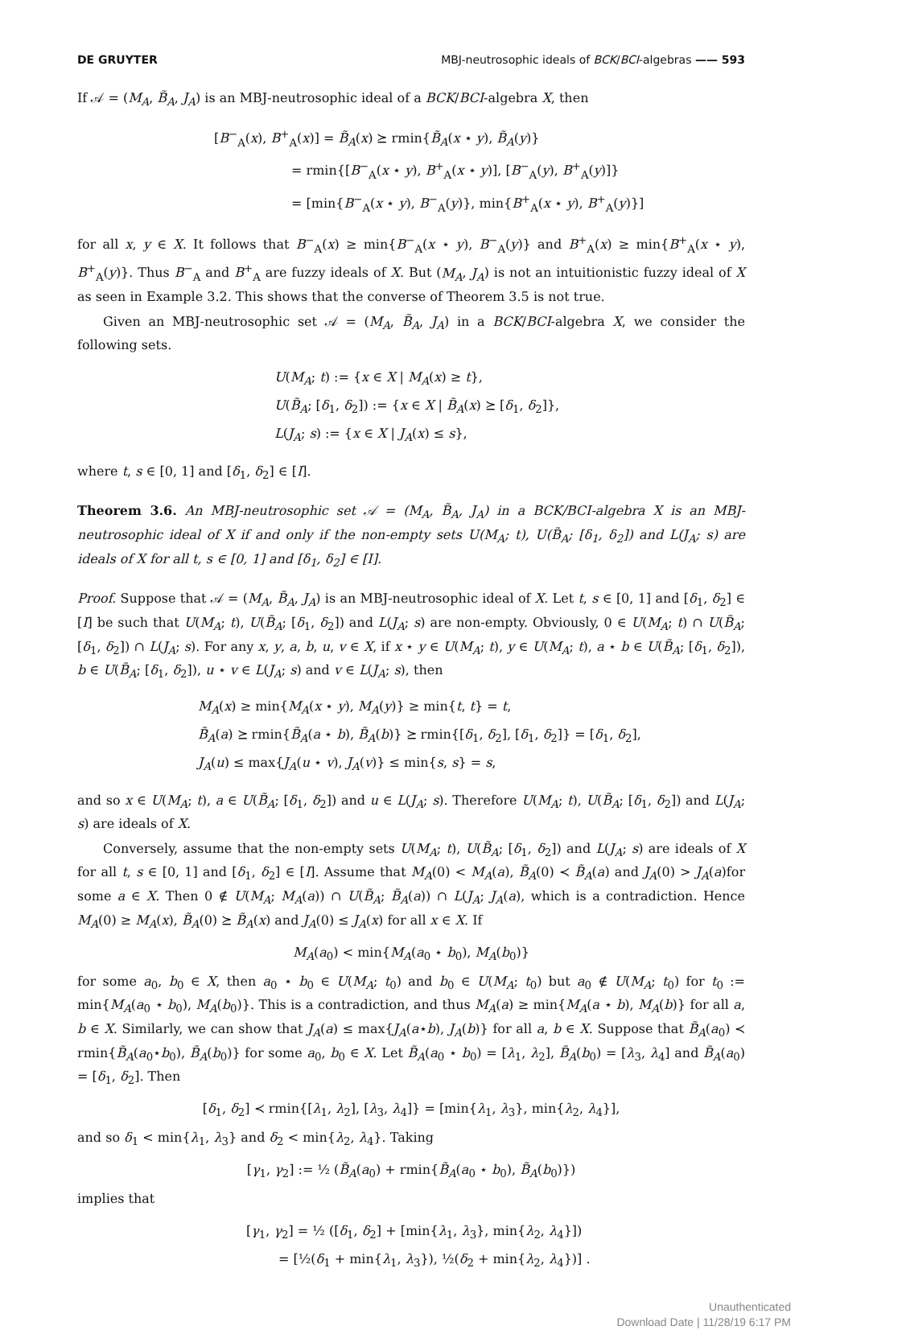DE GRUYTER MBJ-neutrosophic ideals of BCK/BCI-algebras —— 593
If 𝒜 = (M<sub>A</sub>, B̃<sub>A</sub>, J<sub>A</sub>) is an MBJ-neutrosophic ideal of a BCK/BCI-algebra X, then
[B<sup>−</sup><sub>A</sub>(x), B<sup>+</sup><sub>A</sub>(x)] = B̃<sub>A</sub>(x) ⪰ rmin{B̃<sub>A</sub>(x ⋆ y), B̃<sub>A</sub>(y)}
      = rmin{[B<sup>−</sup><sub>A</sub>(x ⋆ y), B<sup>+</sup><sub>A</sub>(x ⋆ y)], [B<sup>−</sup><sub>A</sub>(y), B<sup>+</sup><sub>A</sub>(y)]}
      = [min{B<sup>−</sup><sub>A</sub>(x ⋆ y), B<sup>−</sup><sub>A</sub>(y)}, min{B<sup>+</sup><sub>A</sub>(x ⋆ y), B<sup>+</sup><sub>A</sub>(y)}]
for all x, y ∈ X. It follows that B<sup>−</sup><sub>A</sub>(x) ≥ min{B<sup>−</sup><sub>A</sub>(x ⋆ y), B<sup>−</sup><sub>A</sub>(y)} and B<sup>+</sup><sub>A</sub>(x) ≥ min{B<sup>+</sup><sub>A</sub>(x ⋆ y), B<sup>+</sup><sub>A</sub>(y)}. Thus B<sup>−</sup><sub>A</sub> and B<sup>+</sup><sub>A</sub> are fuzzy ideals of X. But (M<sub>A</sub>, J<sub>A</sub>) is not an intuitionistic fuzzy ideal of X as seen in Example 3.2. This shows that the converse of Theorem 3.5 is not true.
Given an MBJ-neutrosophic set 𝒜 = (M<sub>A</sub>, B̃<sub>A</sub>, J<sub>A</sub>) in a BCK/BCI-algebra X, we consider the following sets.
U(M<sub>A</sub>; t) := {x ∈ X | M<sub>A</sub>(x) ≥ t},
U(B̃<sub>A</sub>; [δ<sub>1</sub>, δ<sub>2</sub>]) := {x ∈ X | B̃<sub>A</sub>(x) ⪰ [δ<sub>1</sub>, δ<sub>2</sub>]},
L(J<sub>A</sub>; s) := {x ∈ X | J<sub>A</sub>(x) ≤ s},
where t, s ∈ [0, 1] and [δ<sub>1</sub>, δ<sub>2</sub>] ∈ [I].
Theorem 3.6. An MBJ-neutrosophic set 𝒜 = (M<sub>A</sub>, B̃<sub>A</sub>, J<sub>A</sub>) in a BCK/BCI-algebra X is an MBJ-neutrosophic ideal of X if and only if the non-empty sets U(M<sub>A</sub>; t), U(B̃<sub>A</sub>; [δ<sub>1</sub>, δ<sub>2</sub>]) and L(J<sub>A</sub>; s) are ideals of X for all t, s ∈ [0, 1] and [δ<sub>1</sub>, δ<sub>2</sub>] ∈ [I].
Proof. Suppose that 𝒜 = (M<sub>A</sub>, B̃<sub>A</sub>, J<sub>A</sub>) is an MBJ-neutrosophic ideal of X. Let t, s ∈ [0, 1] and [δ<sub>1</sub>, δ<sub>2</sub>] ∈ [I] be such that U(M<sub>A</sub>; t), U(B̃<sub>A</sub>; [δ<sub>1</sub>, δ<sub>2</sub>]) and L(J<sub>A</sub>; s) are non-empty. Obviously, 0 ∈ U(M<sub>A</sub>; t) ∩ U(B̃<sub>A</sub>; [δ<sub>1</sub>, δ<sub>2</sub>]) ∩ L(J<sub>A</sub>; s). For any x, y, a, b, u, v ∈ X, if x ⋆ y ∈ U(M<sub>A</sub>; t), y ∈ U(M<sub>A</sub>; t), a ⋆ b ∈ U(B̃<sub>A</sub>; [δ<sub>1</sub>, δ<sub>2</sub>]), b ∈ U(B̃<sub>A</sub>; [δ<sub>1</sub>, δ<sub>2</sub>]), u ⋆ v ∈ L(J<sub>A</sub>; s) and v ∈ L(J<sub>A</sub>; s), then
M<sub>A</sub>(x) ≥ min{M<sub>A</sub>(x ⋆ y), M<sub>A</sub>(y)} ≥ min{t, t} = t,
B̃<sub>A</sub>(a) ⪰ rmin{B̃<sub>A</sub>(a ⋆ b), B̃<sub>A</sub>(b)} ⪰ rmin{[δ<sub>1</sub>, δ<sub>2</sub>], [δ<sub>1</sub>, δ<sub>2</sub>]} = [δ<sub>1</sub>, δ<sub>2</sub>],
J<sub>A</sub>(u) ≤ max{J<sub>A</sub>(u ⋆ v), J<sub>A</sub>(v)} ≤ min{s, s} = s,
and so x ∈ U(M<sub>A</sub>; t), a ∈ U(B̃<sub>A</sub>; [δ<sub>1</sub>, δ<sub>2</sub>]) and u ∈ L(J<sub>A</sub>; s). Therefore U(M<sub>A</sub>; t), U(B̃<sub>A</sub>; [δ<sub>1</sub>, δ<sub>2</sub>]) and L(J<sub>A</sub>; s) are ideals of X.
Conversely, assume that the non-empty sets U(M<sub>A</sub>; t), U(B̃<sub>A</sub>; [δ<sub>1</sub>, δ<sub>2</sub>]) and L(J<sub>A</sub>; s) are ideals of X for all t, s ∈ [0, 1] and [δ<sub>1</sub>, δ<sub>2</sub>] ∈ [I]. Assume that M<sub>A</sub>(0) < M<sub>A</sub>(a), B̃<sub>A</sub>(0) ≺ B̃<sub>A</sub>(a) and J<sub>A</sub>(0) > J<sub>A</sub>(a)for some a ∈ X. Then 0 ∉ U(M<sub>A</sub>; M<sub>A</sub>(a)) ∩ U(B̃<sub>A</sub>; B̃<sub>A</sub>(a)) ∩ L(J<sub>A</sub>; J<sub>A</sub>(a), which is a contradiction. Hence M<sub>A</sub>(0) ≥ M<sub>A</sub>(x), B̃<sub>A</sub>(0) ⪰ B̃<sub>A</sub>(x) and J<sub>A</sub>(0) ≤ J<sub>A</sub>(x) for all x ∈ X. If
M<sub>A</sub>(a<sub>0</sub>) < min{M<sub>A</sub>(a<sub>0</sub> ⋆ b<sub>0</sub>), M<sub>A</sub>(b<sub>0</sub>)}
for some a<sub>0</sub>, b<sub>0</sub> ∈ X, then a<sub>0</sub> ⋆ b<sub>0</sub> ∈ U(M<sub>A</sub>; t<sub>0</sub>) and b<sub>0</sub> ∈ U(M<sub>A</sub>; t<sub>0</sub>) but a<sub>0</sub> ∉ U(M<sub>A</sub>; t<sub>0</sub>) for t<sub>0</sub> := min{M<sub>A</sub>(a<sub>0</sub> ⋆ b<sub>0</sub>), M<sub>A</sub>(b<sub>0</sub>)}. This is a contradiction, and thus M<sub>A</sub>(a) ≥ min{M<sub>A</sub>(a ⋆ b), M<sub>A</sub>(b)} for all a, b ∈ X. Similarly, we can show that J<sub>A</sub>(a) ≤ max{J<sub>A</sub>(a⋆b), J<sub>A</sub>(b)} for all a, b ∈ X. Suppose that B̃<sub>A</sub>(a<sub>0</sub>) ≺ rmin{B̃<sub>A</sub>(a<sub>0</sub>⋆b<sub>0</sub>), B̃<sub>A</sub>(b<sub>0</sub>)} for some a<sub>0</sub>, b<sub>0</sub> ∈ X. Let B̃<sub>A</sub>(a<sub>0</sub> ⋆ b<sub>0</sub>) = [λ<sub>1</sub>, λ<sub>2</sub>], B̃<sub>A</sub>(b<sub>0</sub>) = [λ<sub>3</sub>, λ<sub>4</sub>] and B̃<sub>A</sub>(a<sub>0</sub>) = [δ<sub>1</sub>, δ<sub>2</sub>]. Then
[δ<sub>1</sub>, δ<sub>2</sub>] ≺ rmin{[λ<sub>1</sub>, λ<sub>2</sub>], [λ<sub>3</sub>, λ<sub>4</sub>]} = [min{λ<sub>1</sub>, λ<sub>3</sub>}, min{λ<sub>2</sub>, λ<sub>4</sub>}],
and so δ<sub>1</sub> < min{λ<sub>1</sub>, λ<sub>3</sub>} and δ<sub>2</sub> < min{λ<sub>2</sub>, λ<sub>4</sub>}. Taking
[γ<sub>1</sub>, γ<sub>2</sub>] := ½ (B̃<sub>A</sub>(a<sub>0</sub>) + rmin{B̃<sub>A</sub>(a<sub>0</sub> ⋆ b<sub>0</sub>), B̃<sub>A</sub>(b<sub>0</sub>)})
implies that
[γ<sub>1</sub>, γ<sub>2</sub>] = ½ ([δ<sub>1</sub>, δ<sub>2</sub>] + [min{λ<sub>1</sub>, λ<sub>3</sub>}, min{λ<sub>2</sub>, λ<sub>4</sub>}])
   = [½(δ<sub>1</sub> + min{λ<sub>1</sub>, λ<sub>3</sub>}), ½(δ<sub>2</sub> + min{λ<sub>2</sub>, λ<sub>4</sub>})] .
Unauthenticated
Download Date | 11/28/19 6:17 PM